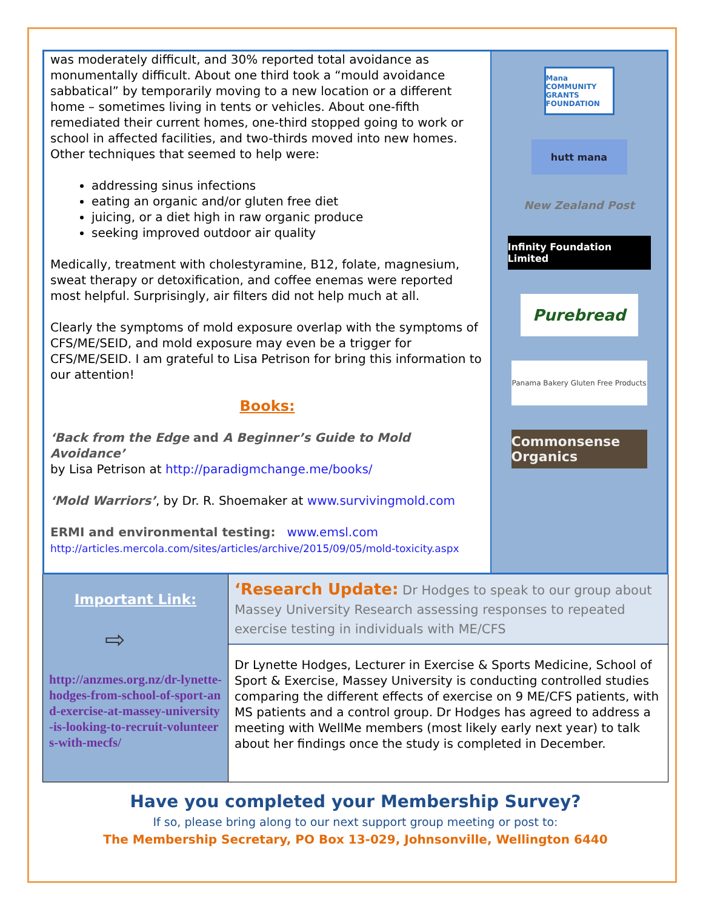was moderately difficult, and 30% reported total avoidance as monumentally difficult. About one third took a “mould avoidance sabbatical” by temporarily moving to a new location or a different home – sometimes living in tents or vehicles. About one-fifth remediated their current homes, one-third stopped going to work or school in affected facilities, and two-thirds moved into new homes. Other techniques that seemed to help were:
addressing sinus infections
eating an organic and/or gluten free diet
juicing, or a diet high in raw organic produce
seeking improved outdoor air quality
Medically, treatment with cholestyramine, B12, folate, magnesium, sweat therapy or detoxification, and coffee enemas were reported most helpful. Surprisingly, air filters did not help much at all.
Clearly the symptoms of mold exposure overlap with the symptoms of CFS/ME/SEID, and mold exposure may even be a trigger for CFS/ME/SEID. I am grateful to Lisa Petrison for bring this information to our attention!
Books:
‘Back from the Edge and A Beginner’s Guide to Mold Avoidance’
by Lisa Petrison at http://paradigmchange.me/books/
‘Mold Warriors’, by Dr. R. Shoemaker at www.survivingmold.com
ERMI and environmental testing: www.emsl.com
http://articles.mercola.com/sites/articles/archive/2015/09/05/mold-toxicity.aspx
Mana COMMUNITY GRANTS FOUNDATION
hutt mana
New Zealand Post
Infinity Foundation Limited
Purebread
Panama Bakery Gluten Free Products
Commonsense Organics
Important Link:
⇨
http://anzmes.org.nz/dr-lynette-hodges-from-school-of-sport-and-exercise-at-massey-university-is-looking-to-recruit-volunteers-with-mecfs/
‘Research Update: Dr Hodges to speak to our group about Massey University Research assessing responses to repeated exercise testing in individuals with ME/CFS
Dr Lynette Hodges, Lecturer in Exercise & Sports Medicine, School of Sport & Exercise, Massey University is conducting controlled studies comparing the different effects of exercise on 9 ME/CFS patients, with MS patients and a control group. Dr Hodges has agreed to address a meeting with WellMe members (most likely early next year) to talk about her findings once the study is completed in December.
Have you completed your Membership Survey?
If so, please bring along to our next support group meeting or post to:
The Membership Secretary, PO Box 13-029, Johnsonville, Wellington 6440